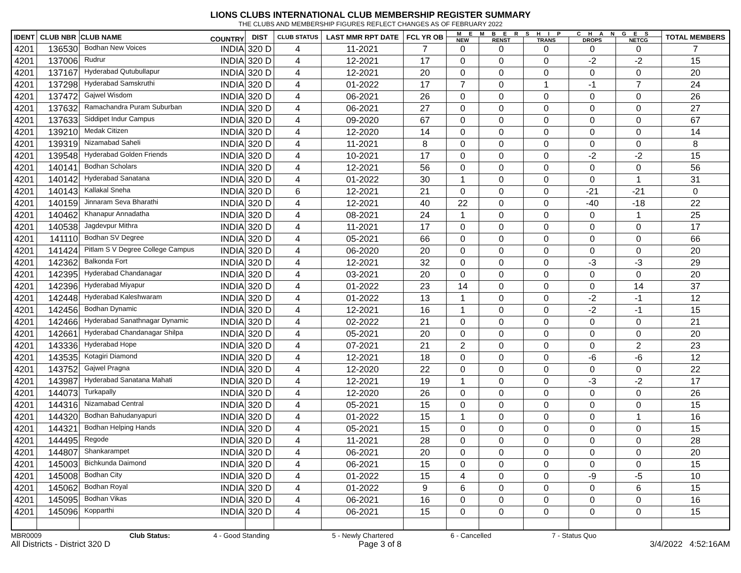LIONS CLUBS INTERNATIONAL CLUB MEMBERSHIP REGISTER SUMMARY
THE CLUBS AND MEMBERSHIP FIGURES REFLECT CHANGES AS OF FEBRUARY 2022
| IDENT | CLUB NBR | CLUB NAME | COUNTRY | DIST | CLUB STATUS | LAST MMR RPT DATE | FCL YR OB | M E M B E R S H I P C H A N G E S | | | | | TOTAL MEMBERS |
| --- | --- | --- | --- | --- | --- | --- | --- | --- | --- | --- | --- | --- | --- |
| | | | | | | | | NEW | RENST | TRANS | DROPS | NETCG | |
| 4201 | 136530 | Bodhan New Voices | INDIA | 320 D | 4 | 11-2021 | 7 | 0 | 0 | 0 | 0 | 0 | 7 |
| 4201 | 137006 | Rudrur | INDIA | 320 D | 4 | 12-2021 | 17 | 0 | 0 | 0 | -2 | -2 | 15 |
| 4201 | 137167 | Hyderabad Qutubullapur | INDIA | 320 D | 4 | 12-2021 | 20 | 0 | 0 | 0 | 0 | 0 | 20 |
| 4201 | 137298 | Hyderabad Samskruthi | INDIA | 320 D | 4 | 01-2022 | 17 | 7 | 0 | 1 | -1 | 7 | 24 |
| 4201 | 137472 | Gajwel Wisdom | INDIA | 320 D | 4 | 06-2021 | 26 | 0 | 0 | 0 | 0 | 0 | 26 |
| 4201 | 137632 | Ramachandra Puram Suburban | INDIA | 320 D | 4 | 06-2021 | 27 | 0 | 0 | 0 | 0 | 0 | 27 |
| 4201 | 137633 | Siddipet Indur Campus | INDIA | 320 D | 4 | 09-2020 | 67 | 0 | 0 | 0 | 0 | 0 | 67 |
| 4201 | 139210 | Medak Citizen | INDIA | 320 D | 4 | 12-2020 | 14 | 0 | 0 | 0 | 0 | 0 | 14 |
| 4201 | 139319 | Nizamabad Saheli | INDIA | 320 D | 4 | 11-2021 | 8 | 0 | 0 | 0 | 0 | 0 | 8 |
| 4201 | 139548 | Hyderabad Golden Friends | INDIA | 320 D | 4 | 10-2021 | 17 | 0 | 0 | 0 | -2 | -2 | 15 |
| 4201 | 140141 | Bodhan Scholars | INDIA | 320 D | 4 | 12-2021 | 56 | 0 | 0 | 0 | 0 | 0 | 56 |
| 4201 | 140142 | Hyderabad Sanatana | INDIA | 320 D | 4 | 01-2022 | 30 | 1 | 0 | 0 | 0 | 1 | 31 |
| 4201 | 140143 | Kallakal Sneha | INDIA | 320 D | 6 | 12-2021 | 21 | 0 | 0 | 0 | -21 | -21 | 0 |
| 4201 | 140159 | Jinnaram Seva Bharathi | INDIA | 320 D | 4 | 12-2021 | 40 | 22 | 0 | 0 | -40 | -18 | 22 |
| 4201 | 140462 | Khanapur Annadatha | INDIA | 320 D | 4 | 08-2021 | 24 | 1 | 0 | 0 | 0 | 1 | 25 |
| 4201 | 140538 | Jagdevpur Mithra | INDIA | 320 D | 4 | 11-2021 | 17 | 0 | 0 | 0 | 0 | 0 | 17 |
| 4201 | 141110 | Bodhan SV Degree | INDIA | 320 D | 4 | 05-2021 | 66 | 0 | 0 | 0 | 0 | 0 | 66 |
| 4201 | 141424 | Pitlam S V Degree College Campus | INDIA | 320 D | 4 | 06-2020 | 20 | 0 | 0 | 0 | 0 | 0 | 20 |
| 4201 | 142362 | Balkonda Fort | INDIA | 320 D | 4 | 12-2021 | 32 | 0 | 0 | 0 | -3 | -3 | 29 |
| 4201 | 142395 | Hyderabad Chandanagar | INDIA | 320 D | 4 | 03-2021 | 20 | 0 | 0 | 0 | 0 | 0 | 20 |
| 4201 | 142396 | Hyderabad Miyapur | INDIA | 320 D | 4 | 01-2022 | 23 | 14 | 0 | 0 | 0 | 14 | 37 |
| 4201 | 142448 | Hyderabad Kaleshwaram | INDIA | 320 D | 4 | 01-2022 | 13 | 1 | 0 | 0 | -2 | -1 | 12 |
| 4201 | 142456 | Bodhan Dynamic | INDIA | 320 D | 4 | 12-2021 | 16 | 1 | 0 | 0 | -2 | -1 | 15 |
| 4201 | 142466 | Hyderabad Sanathnagar Dynamic | INDIA | 320 D | 4 | 02-2022 | 21 | 0 | 0 | 0 | 0 | 0 | 21 |
| 4201 | 142661 | Hyderabad Chandanagar Shilpa | INDIA | 320 D | 4 | 05-2021 | 20 | 0 | 0 | 0 | 0 | 0 | 20 |
| 4201 | 143336 | Hyderabad Hope | INDIA | 320 D | 4 | 07-2021 | 21 | 2 | 0 | 0 | 0 | 2 | 23 |
| 4201 | 143535 | Kotagiri Diamond | INDIA | 320 D | 4 | 12-2021 | 18 | 0 | 0 | 0 | -6 | -6 | 12 |
| 4201 | 143752 | Gajwel Pragna | INDIA | 320 D | 4 | 12-2020 | 22 | 0 | 0 | 0 | 0 | 0 | 22 |
| 4201 | 143987 | Hyderabad Sanatana Mahati | INDIA | 320 D | 4 | 12-2021 | 19 | 1 | 0 | 0 | -3 | -2 | 17 |
| 4201 | 144073 | Turkapally | INDIA | 320 D | 4 | 12-2020 | 26 | 0 | 0 | 0 | 0 | 0 | 26 |
| 4201 | 144316 | Nizamabad Central | INDIA | 320 D | 4 | 05-2021 | 15 | 0 | 0 | 0 | 0 | 0 | 15 |
| 4201 | 144320 | Bodhan Bahudanyapuri | INDIA | 320 D | 4 | 01-2022 | 15 | 1 | 0 | 0 | 0 | 1 | 16 |
| 4201 | 144321 | Bodhan Helping Hands | INDIA | 320 D | 4 | 05-2021 | 15 | 0 | 0 | 0 | 0 | 0 | 15 |
| 4201 | 144495 | Regode | INDIA | 320 D | 4 | 11-2021 | 28 | 0 | 0 | 0 | 0 | 0 | 28 |
| 4201 | 144807 | Shankarampet | INDIA | 320 D | 4 | 06-2021 | 20 | 0 | 0 | 0 | 0 | 0 | 20 |
| 4201 | 145003 | Bichkunda Daimond | INDIA | 320 D | 4 | 06-2021 | 15 | 0 | 0 | 0 | 0 | 0 | 15 |
| 4201 | 145008 | Bodhan City | INDIA | 320 D | 4 | 01-2022 | 15 | 4 | 0 | 0 | -9 | -5 | 10 |
| 4201 | 145062 | Bodhan Royal | INDIA | 320 D | 4 | 01-2022 | 9 | 6 | 0 | 0 | 0 | 6 | 15 |
| 4201 | 145095 | Bodhan Vikas | INDIA | 320 D | 4 | 06-2021 | 16 | 0 | 0 | 0 | 0 | 0 | 16 |
| 4201 | 145096 | Kopparthi | INDIA | 320 D | 4 | 06-2021 | 15 | 0 | 0 | 0 | 0 | 0 | 15 |
MBR0009 Club Status: 4 - Good Standing 5 - Newly Chartered 6 - Cancelled 7 - Status Quo
All Districts - District 320 D Page 3 of 8 3/4/2022 4:52:16AM